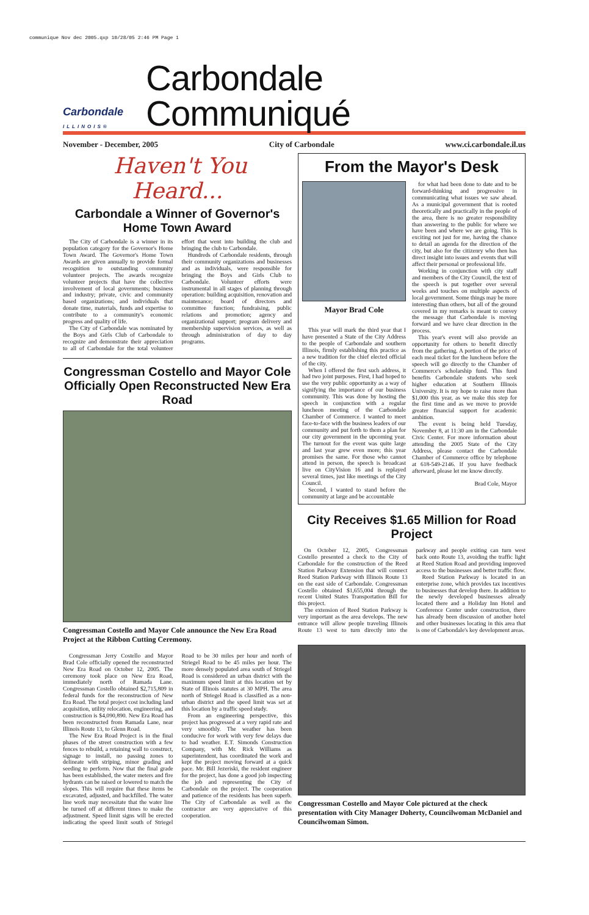communique Nov dec 2005.qxp 10/28/05 2:46 PM Page 1
Carbondale
ILLINOIS®
Carbondale Communiqué
November - December, 2005 City of Carbondale www.ci.carbondale.il.us
Haven't You Heard...
Carbondale a Winner of Governor's Home Town Award
The City of Carbondale is a winner in its population category for the Governor's Home Town Award. The Governor's Home Town Awards are given annually to provide formal recognition to outstanding community volunteer projects. The awards recognize volunteer projects that have the collective involvement of local governments; business and industry; private, civic and community based organizations; and individuals that donate time, materials, funds and expertise to contribute to a community's economic progress and quality of life.
The City of Carbondale was nominated by the Boys and Girls Club of Carbondale to recognize and demonstrate their appreciation to all of Carbondale for the total volunteer effort that went into building the club and bringing the club to Carbondale.
Hundreds of Carbondale residents, through their community organizations and businesses and as individuals, were responsible for bringing the Boys and Girls Club to Carbondale. Volunteer efforts were instrumental in all stages of planning through operation: building acquisition, renovation and maintenance; board of directors and committee function; fundraising, public relations and promotion; agency and organizational support; program delivery and membership supervision services, as well as through administration of day to day programs.
Congressman Costello and Mayor Cole Officially Open Reconstructed New Era Road
Congressman Costello and Mayor Cole announce the New Era Road Project at the Ribbon Cutting Ceremony.
Congressman Jerry Costello and Mayor Brad Cole officially opened the reconstructed New Era Road on October 12, 2005. The ceremony took place on New Era Road, immediately north of Ramada Lane. Congressman Costello obtained $2,715,809 in federal funds for the reconstruction of New Era Road. The total project cost including land acquisition, utility relocation, engineering, and construction is $4,090,890. New Era Road has been reconstructed from Ramada Lane, near Illinois Route 13, to Glenn Road.
The New Era Road Project is in the final phases of the street construction with a few fences to rebuild, a retaining wall to construct, signage to install, no passing zones to delineate with striping, minor grading and seeding to perform. Now that the final grade has been established, the water meters and fire hydrants can be raised or lowered to match the slopes. This will require that these items be excavated, adjusted, and backfilled. The water line work may necessitate that the water line be turned off at different times to make the adjustment. Speed limit signs will be erected indicating the speed limit south of Striegel Road to be 30 miles per hour and north of Striegel Road to be 45 miles per hour. The more densely populated area south of Striegel Road is considered an urban district with the maximum speed limit at this location set by State of Illinois statutes at 30 MPH. The area north of Striegel Road is classified as a non-urban district and the speed limit was set at this location by a traffic speed study.
From an engineering perspective, this project has progressed at a very rapid rate and very smoothly. The weather has been conducive for work with very few delays due to bad weather. E.T. Simonds Construction Company, with Mr. Rick Williams as superintendent, has coordinated the work and kept the project moving forward at a quick pace. Mr. Bill Jezeriski, the resident engineer for the project, has done a good job inspecting the job and representing the City of Carbondale on the project. The cooperation and patience of the residents has been superb. The City of Carbondale as well as the contractor are very appreciative of this cooperation.
From the Mayor's Desk
Mayor Brad Cole
This year will mark the third year that I have presented a State of the City Address to the people of Carbondale and southern Illinois, firmly establishing this practice as a new tradition for the chief elected official of the city.
When I offered the first such address, it had two joint purposes. First, I had hoped to use the very public opportunity as a way of signifying the importance of our business community. This was done by hosting the speech in conjunction with a regular luncheon meeting of the Carbondale Chamber of Commerce. I wanted to meet face-to-face with the business leaders of our community and put forth to them a plan for our city government in the upcoming year. The turnout for the event was quite large and last year grew even more; this year promises the same. For those who cannot attend in person, the speech is broadcast live on CityVision 16 and is replayed several times, just like meetings of the City Council.
Second, I wanted to stand before the community at large and be accountable
for what had been done to date and to be forward-thinking and progressive in communicating what issues we saw ahead. As a municipal government that is rooted theoretically and practically in the people of the area, there is no greater responsibility than answering to the public for where we have been and where we are going. This is exciting not just for me, having the chance to detail an agenda for the direction of the city, but also for the citizenry who then has direct insight into issues and events that will affect their personal or professional life.
Working in conjunction with city staff and members of the City Council, the text of the speech is put together over several weeks and touches on multiple aspects of local government. Some things may be more interesting than others, but all of the ground covered in my remarks is meant to convey the message that Carbondale is moving forward and we have clear direction in the process.
This year's event will also provide an opportunity for others to benefit directly from the gathering. A portion of the price of each meal ticket for the luncheon before the speech will go directly to the Chamber of Commerce's scholarship fund. This fund benefits Carbondale students who seek higher education at Southern Illinois University. It is my hope to raise more than $1,000 this year, as we make this step for the first time and as we move to provide greater financial support for academic ambition.
The event is being held Tuesday, November 8, at 11:30 am in the Carbondale Civic Center. For more information about attending the 2005 State of the City Address, please contact the Carbondale Chamber of Commerce office by telephone at 618-549-2146. If you have feedback afterward, please let me know directly.
Brad Cole, Mayor
City Receives $1.65 Million for Road Project
On October 12, 2005, Congressman Costello presented a check to the City of Carbondale for the construction of the Reed Station Parkway Extension that will connect Reed Station Parkway with Illinois Route 13 on the east side of Carbondale. Congressman Costello obtained $1,655,004 through the recent United States Transportation Bill for this project.
The extension of Reed Station Parkway is very important as the area develops. The new entrance will allow people traveling Illinois Route 13 west to turn directly into the parkway and people exiting can turn west back onto Route 13, avoiding the traffic light at Reed Station Road and providing improved access to the businesses and better traffic flow.
Reed Station Parkway is located in an enterprise zone, which provides tax incentives to businesses that develop there. In addition to the newly developed businesses already located there and a Holiday Inn Hotel and Conference Center under construction, there has already been discussion of another hotel and other businesses locating in this area that is one of Carbondale's key development areas.
Congressman Costello and Mayor Cole pictured at the check presentation with City Manager Doherty, Councilwoman McDaniel and Councilwoman Simon.